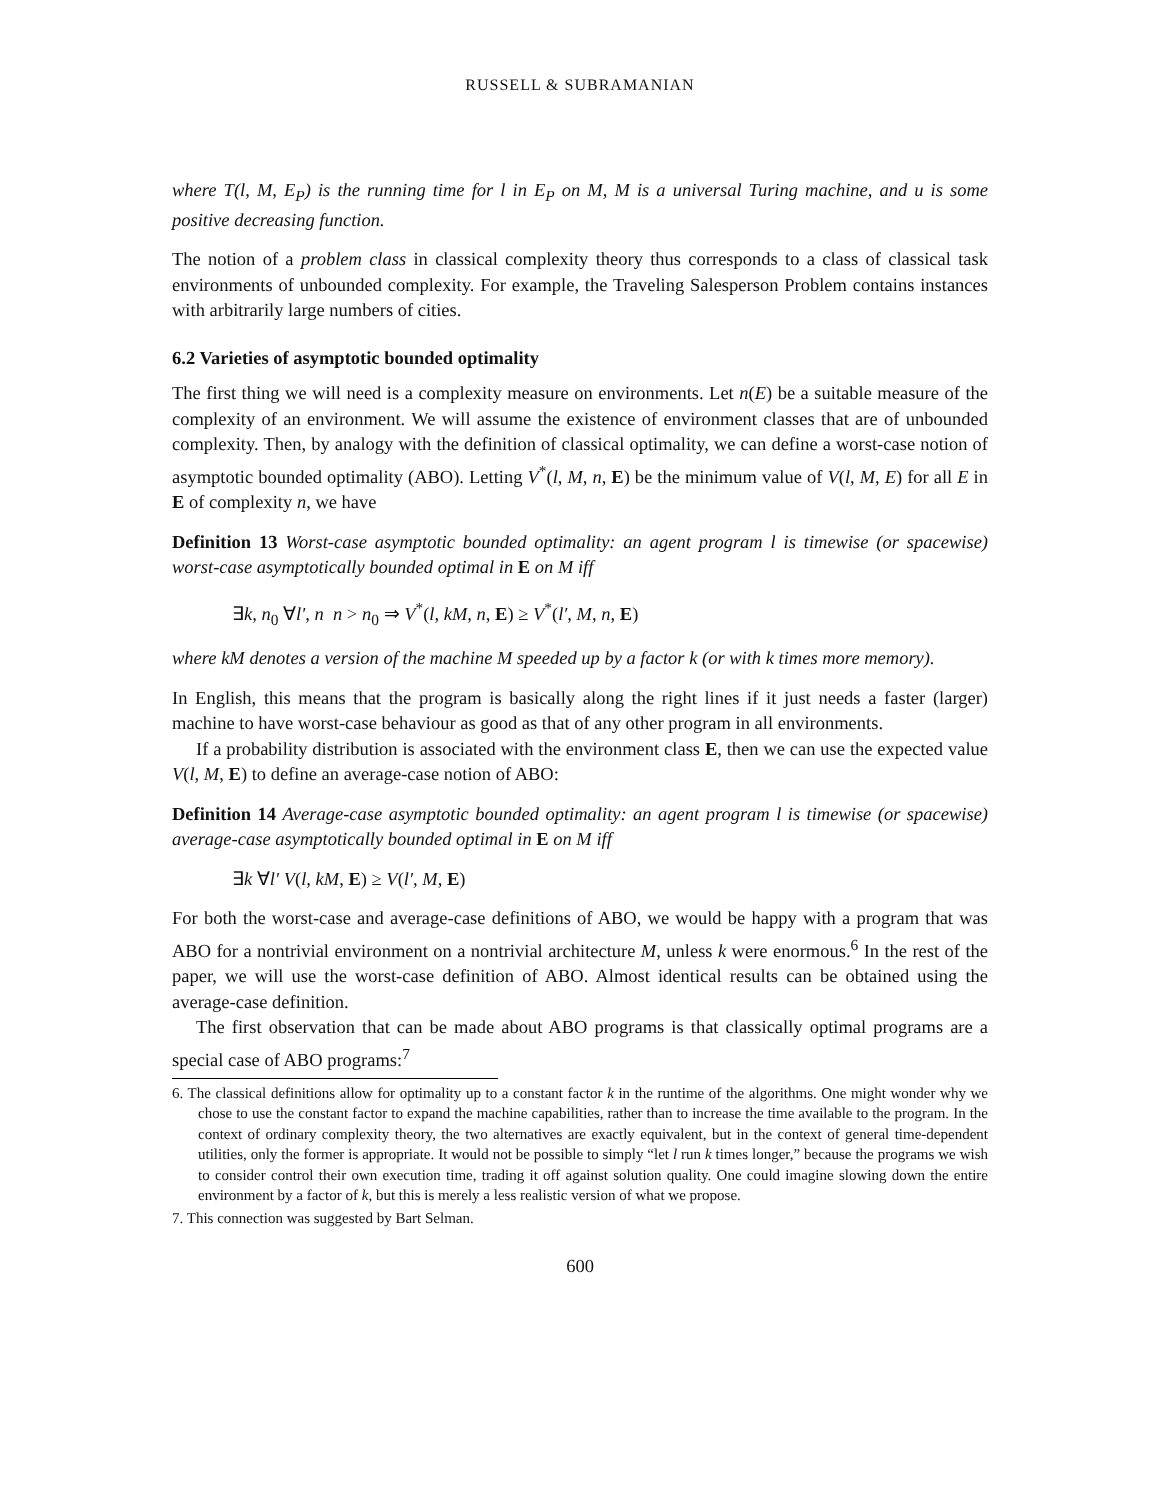RUSSELL & SUBRAMANIAN
where T(l, M, E<sub>P</sub>) is the running time for l in E<sub>P</sub> on M, M is a universal Turing machine, and u is some positive decreasing function.
The notion of a problem class in classical complexity theory thus corresponds to a class of classical task environments of unbounded complexity. For example, the Traveling Salesperson Problem contains instances with arbitrarily large numbers of cities.
6.2 Varieties of asymptotic bounded optimality
The first thing we will need is a complexity measure on environments. Let n(E) be a suitable measure of the complexity of an environment. We will assume the existence of environment classes that are of unbounded complexity. Then, by analogy with the definition of classical optimality, we can define a worst-case notion of asymptotic bounded optimality (ABO). Letting V<sup>*</sup>(l, M, n, E) be the minimum value of V(l, M, E) for all E in E of complexity n, we have
Definition 13 Worst-case asymptotic bounded optimality: an agent program l is timewise (or spacewise) worst-case asymptotically bounded optimal in E on M iff
∃k, n<sub>0</sub> ∀l′, n n > n<sub>0</sub> ⇒ V<sup>*</sup>(l, kM, n, E) ≥ V<sup>*</sup>(l′, M, n, E)
where kM denotes a version of the machine M speeded up by a factor k (or with k times more memory).
In English, this means that the program is basically along the right lines if it just needs a faster (larger) machine to have worst-case behaviour as good as that of any other program in all environments.
If a probability distribution is associated with the environment class E, then we can use the expected value V(l, M, E) to define an average-case notion of ABO:
Definition 14 Average-case asymptotic bounded optimality: an agent program l is timewise (or spacewise) average-case asymptotically bounded optimal in E on M iff
∃k ∀l′ V(l, kM, E) ≥ V(l′, M, E)
For both the worst-case and average-case definitions of ABO, we would be happy with a program that was ABO for a nontrivial environment on a nontrivial architecture M, unless k were enormous.<sup>6</sup> In the rest of the paper, we will use the worst-case definition of ABO. Almost identical results can be obtained using the average-case definition.
The first observation that can be made about ABO programs is that classically optimal programs are a special case of ABO programs:<sup>7</sup>
6. The classical definitions allow for optimality up to a constant factor k in the runtime of the algorithms. One might wonder why we chose to use the constant factor to expand the machine capabilities, rather than to increase the time available to the program. In the context of ordinary complexity theory, the two alternatives are exactly equivalent, but in the context of general time-dependent utilities, only the former is appropriate. It would not be possible to simply “let l run k times longer,” because the programs we wish to consider control their own execution time, trading it off against solution quality. One could imagine slowing down the entire environment by a factor of k, but this is merely a less realistic version of what we propose.
7. This connection was suggested by Bart Selman.
600